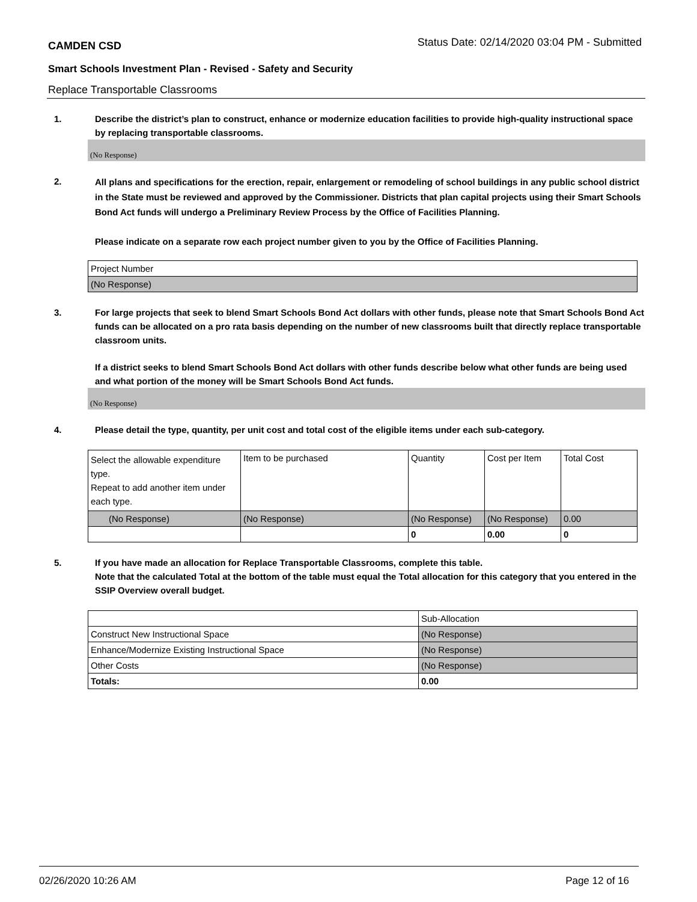CAMDEN CSD Status Date: 02/14/2020 03:04 PM - Submitted
Smart Schools Investment Plan - Revised - Safety and Security
Replace Transportable Classrooms
1. Describe the district’s plan to construct, enhance or modernize education facilities to provide high-quality instructional space by replacing transportable classrooms.
(No Response)
2.
All plans and specifications for the erection, repair, enlargement or remodeling of school buildings in any public school district in the State must be reviewed and approved by the Commissioner. Districts that plan capital projects using their Smart Schools Bond Act funds will undergo a Preliminary Review Process by the Office of Facilities Planning.
Please indicate on a separate row each project number given to you by the Office of Facilities Planning.
| Project Number |
| (No Response) |
3. For large projects that seek to blend Smart Schools Bond Act dollars with other funds, please note that Smart Schools Bond Act funds can be allocated on a pro rata basis depending on the number of new classrooms built that directly replace transportable classroom units.
If a district seeks to blend Smart Schools Bond Act dollars with other funds describe below what other funds are being used and what portion of the money will be Smart Schools Bond Act funds.
(No Response)
4. Please detail the type, quantity, per unit cost and total cost of the eligible items under each sub-category.
| Select the allowable expenditure type. Repeat to add another item under each type. | Item to be purchased | Quantity | Cost per Item | Total Cost |
| (No Response) | (No Response) | (No Response) | (No Response) | 0.00 |
| | | 0 | 0.00 | 0 |
5. If you have made an allocation for Replace Transportable Classrooms, complete this table.
Note that the calculated Total at the bottom of the table must equal the Total allocation for this category that you entered in the SSIP Overview overall budget.
| | Sub-Allocation |
| Construct New Instructional Space | (No Response) |
| Enhance/Modernize Existing Instructional Space | (No Response) |
| Other Costs | (No Response) |
| Totals: | 0.00 |
02/26/2020 10:26 AM Page 12 of 16